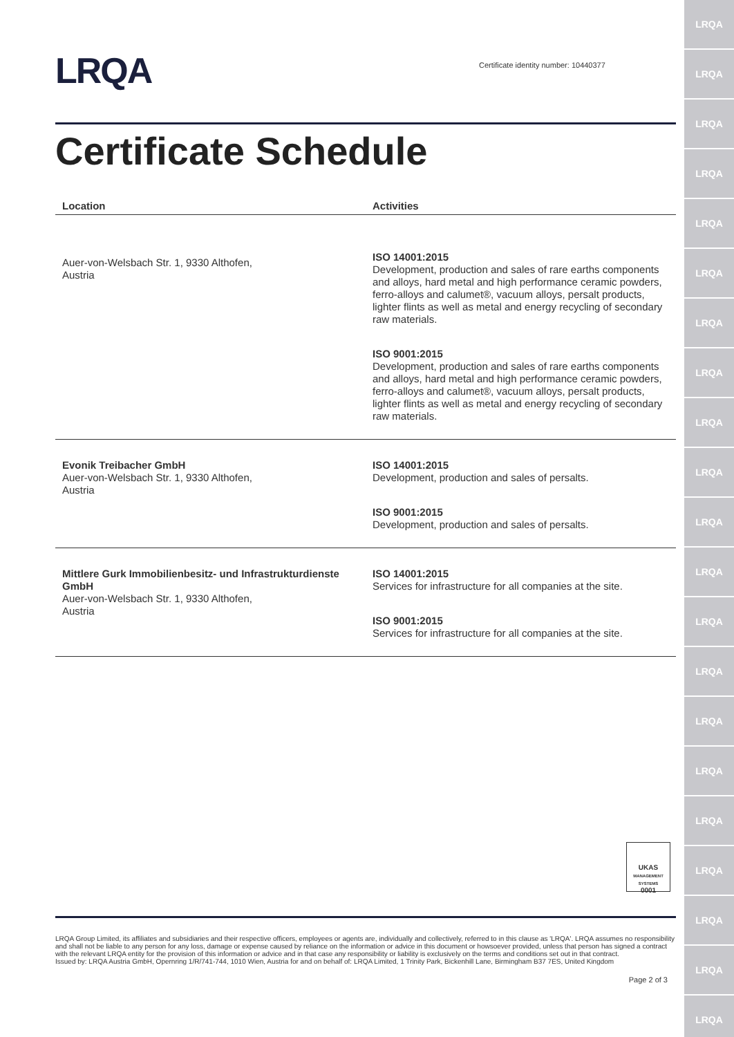LRQA
LRQA
LRQA
LRQA
LRQA
LRQA
LRQA
LRQA
LRQA
LRQA
LRQA
LRQA
LRQA
LRQA
LRQA
LRQA
LRQA
LRQA
LRQA
LRQA
LRQA
LRQA
Certificate identity number: 10440377
Certificate Schedule
| Location | Activities |
| --- | --- |
| Auer-von-Welsbach Str. 1, 9330 Althofen, Austria | ISO 14001:2015 Development, production and sales of rare earths components and alloys, hard metal and high performance ceramic powders, ferro-alloys and calumet®, vacuum alloys, persalt products, lighter flints as well as metal and energy recycling of secondary raw materials. ISO 9001:2015 Development, production and sales of rare earths components and alloys, hard metal and high performance ceramic powders, ferro-alloys and calumet®, vacuum alloys, persalt products, lighter flints as well as metal and energy recycling of secondary raw materials. |
| Evonik Treibacher GmbH Auer-von-Welsbach Str. 1, 9330 Althofen, Austria | ISO 14001:2015 Development, production and sales of persalts. ISO 9001:2015 Development, production and sales of persalts. |
| Mittlere Gurk Immobilienbesitz- und Infrastrukturdienste GmbH Auer-von-Welsbach Str. 1, 9330 Althofen, Austria | ISO 14001:2015 Services for infrastructure for all companies at the site. ISO 9001:2015 Services for infrastructure for all companies at the site. |
UKAS
MANAGEMENT SYSTEMS
0001
LRQA Group Limited, its affiliates and subsidiaries and their respective officers, employees or agents are, individually and collectively, referred to in this clause as 'LRQA'. LRQA assumes no responsibility and shall not be liable to any person for any loss, damage or expense caused by reliance on the information or advice in this document or howsoever provided, unless that person has signed a contract with the relevant LRQA entity for the provision of this information or advice and in that case any responsibility or liability is exclusively on the terms and conditions set out in that contract.
Issued by: LRQA Austria GmbH, Opernring 1/R/741-744, 1010 Wien, Austria for and on behalf of: LRQA Limited, 1 Trinity Park, Bickenhill Lane, Birmingham B37 7ES, United Kingdom
Page 2 of 3